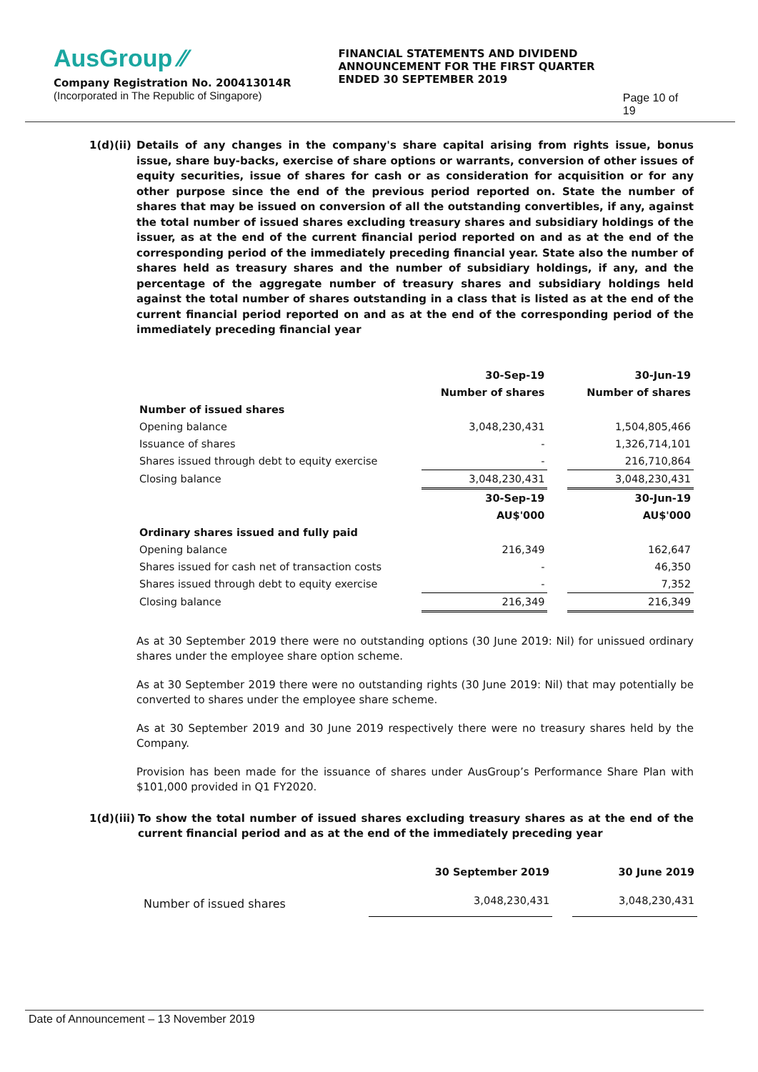AusGroup ⁄⁄
Company Registration No. 200413014R
(Incorporated in The Republic of Singapore)
FINANCIAL STATEMENTS AND DIVIDEND ANNOUNCEMENT FOR THE FIRST QUARTER ENDED 30 SEPTEMBER 2019
Page 10 of 19
1(d)(ii)
Details of any changes in the company's share capital arising from rights issue, bonus issue, share buy-backs, exercise of share options or warrants, conversion of other issues of equity securities, issue of shares for cash or as consideration for acquisition or for any other purpose since the end of the previous period reported on. State the number of shares that may be issued on conversion of all the outstanding convertibles, if any, against the total number of issued shares excluding treasury shares and subsidiary holdings of the issuer, as at the end of the current financial period reported on and as at the end of the corresponding period of the immediately preceding financial year. State also the number of shares held as treasury shares and the number of subsidiary holdings, if any, and the percentage of the aggregate number of treasury shares and subsidiary holdings held against the total number of shares outstanding in a class that is listed as at the end of the current financial period reported on and as at the end of the corresponding period of the immediately preceding financial year
| | 30-Sep-19 | | 30-Jun-19 |
| | Number of shares | | Number of shares |
| Number of issued shares | | | |
| Opening balance | 3,048,230,431 | | 1,504,805,466 |
| Issuance of shares | - | | 1,326,714,101 |
| Shares issued through debt to equity exercise | - | | 216,710,864 |
| Closing balance | 3,048,230,431 | | 3,048,230,431 |
| | 30-Sep-19 | | 30-Jun-19 |
| | AU$'000 | | AU$'000 |
| Ordinary shares issued and fully paid | | | |
| Opening balance | 216,349 | | 162,647 |
| Shares issued for cash net of transaction costs | - | | 46,350 |
| Shares issued through debt to equity exercise | - | | 7,352 |
| Closing balance | 216,349 | | 216,349 |
As at 30 September 2019 there were no outstanding options (30 June 2019: Nil) for unissued ordinary shares under the employee share option scheme.
As at 30 September 2019 there were no outstanding rights (30 June 2019: Nil) that may potentially be converted to shares under the employee share scheme.
As at 30 September 2019 and 30 June 2019 respectively there were no treasury shares held by the Company.
Provision has been made for the issuance of shares under AusGroup’s Performance Share Plan with $101,000 provided in Q1 FY2020.
1(d)(iii)
To show the total number of issued shares excluding treasury shares as at the end of the current financial period and as at the end of the immediately preceding year
| | 30 September 2019 | | 30 June 2019 |
| Number of issued shares | 3,048,230,431 | | 3,048,230,431 |
Date of Announcement – 13 November 2019